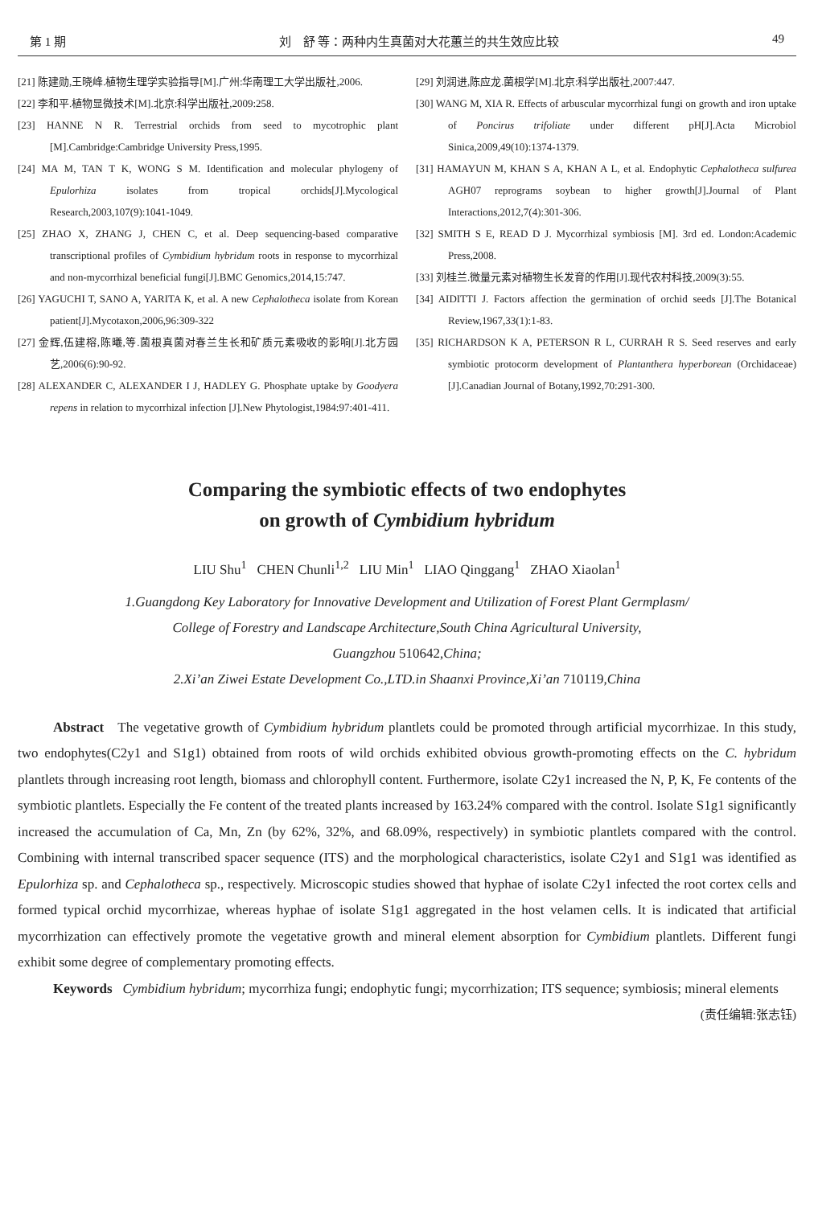第 1 期 刘　舒 等：两种内生真菌对大花蕙兰的共生效应比较 49
[21] 陈建勋,王晓峰.植物生理学实验指导[M].广州:华南理工大学出版社,2006.
[22] 李和平.植物显微技术[M].北京:科学出版社,2009:258.
[23] HANNE N R. Terrestrial orchids from seed to mycotrophic plant [M].Cambridge:Cambridge University Press,1995.
[24] MA M, TAN T K, WONG S M. Identification and molecular phylogeny of Epulorhiza isolates from tropical orchids[J].Mycological Research,2003,107(9):1041-1049.
[25] ZHAO X, ZHANG J, CHEN C, et al. Deep sequencing-based comparative transcriptional profiles of Cymbidium hybridum roots in response to mycorrhizal and non-mycorrhizal beneficial fungi[J].BMC Genomics,2014,15:747.
[26] YAGUCHI T, SANO A, YARITA K, et al. A new Cephalotheca isolate from Korean patient[J].Mycotaxon,2006,96:309-322
[27] 金辉,伍建榕,陈曦,等.菌根真菌对春兰生长和矿质元素吸收的影响[J].北方园艺,2006(6):90-92.
[28] ALEXANDER C, ALEXANDER I J, HADLEY G. Phosphate uptake by Goodyera repens in relation to mycorrhizal infection [J].New Phytologist,1984:97:401-411.
[29] 刘润进,陈应龙.菌根学[M].北京:科学出版社,2007:447.
[30] WANG M, XIA R. Effects of arbuscular mycorrhizal fungi on growth and iron uptake of Poncirus trifoliate under different pH[J].Acta Microbiol Sinica,2009,49(10):1374-1379.
[31] HAMAYUN M, KHAN S A, KHAN A L, et al. Endophytic Cephalotheca sulfurea AGH07 reprograms soybean to higher growth[J].Journal of Plant Interactions,2012,7(4):301-306.
[32] SMITH S E, READ D J. Mycorrhizal symbiosis [M]. 3rd ed. London:Academic Press,2008.
[33] 刘桂兰.微量元素对植物生长发育的作用[J].现代农村科技,2009(3):55.
[34] AIDITTI J. Factors affection the germination of orchid seeds [J].The Botanical Review,1967,33(1):1-83.
[35] RICHARDSON K A, PETERSON R L, CURRAH R S. Seed reserves and early symbiotic protocorm development of Plantanthera hyperborean (Orchidaceae)[J].Canadian Journal of Botany,1992,70:291-300.
Comparing the symbiotic effects of two endophytes
on growth of Cymbidium hybridum
LIU Shu<sup>1</sup> CHEN Chunli<sup>1,2</sup> LIU Min<sup>1</sup> LIAO Qinggang<sup>1</sup> ZHAO Xiaolan<sup>1</sup>
1.Guangdong Key Laboratory for Innovative Development and Utilization of Forest Plant Germplasm/
College of Forestry and Landscape Architecture,South China Agricultural University,
Guangzhou 510642,China;
2.Xi’an Ziwei Estate Development Co.,LTD.in Shaanxi Province,Xi’an 710119,China
Abstract The vegetative growth of Cymbidium hybridum plantlets could be promoted through artificial mycorrhizae. In this study, two endophytes(C2y1 and S1g1) obtained from roots of wild orchids exhibited obvious growth-promoting effects on the C. hybridum plantlets through increasing root length, biomass and chlorophyll content. Furthermore, isolate C2y1 increased the N, P, K, Fe contents of the symbiotic plantlets. Especially the Fe content of the treated plants increased by 163.24% compared with the control. Isolate S1g1 significantly increased the accumulation of Ca, Mn, Zn (by 62%, 32%, and 68.09%, respectively) in symbiotic plantlets compared with the control. Combining with internal transcribed spacer sequence (ITS) and the morphological characteristics, isolate C2y1 and S1g1 was identified as Epulorhiza sp. and Cephalotheca sp., respectively. Microscopic studies showed that hyphae of isolate C2y1 infected the root cortex cells and formed typical orchid mycorrhizae, whereas hyphae of isolate S1g1 aggregated in the host velamen cells. It is indicated that artificial mycorrhization can effectively promote the vegetative growth and mineral element absorption for Cymbidium plantlets. Different fungi exhibit some degree of complementary promoting effects.
Keywords Cymbidium hybridum; mycorrhiza fungi; endophytic fungi; mycorrhization; ITS sequence; symbiosis; mineral elements
(责任编辑:张志钰)